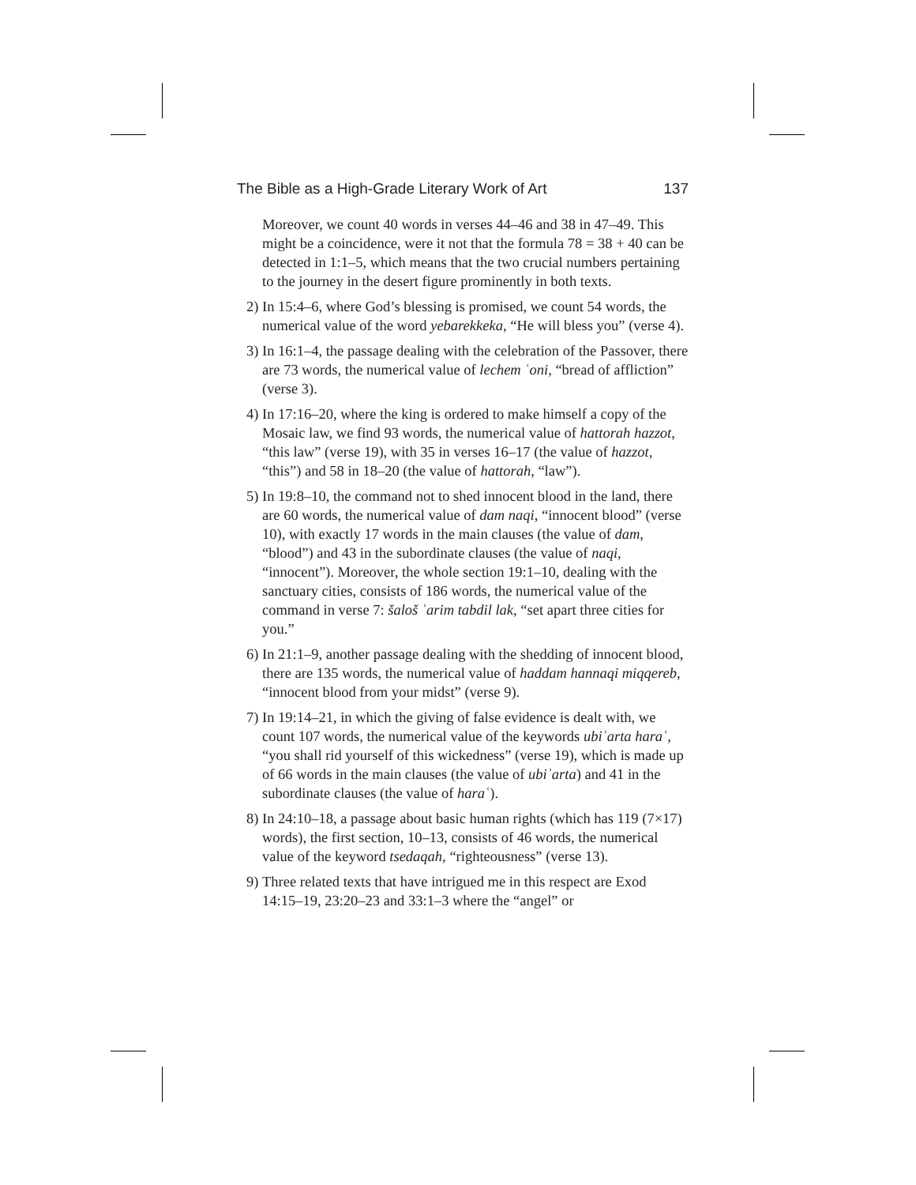The Bible as a High-Grade Literary Work of Art 137
Moreover, we count 40 words in verses 44–46 and 38 in 47–49. This might be a coincidence, were it not that the formula 78 = 38 + 40 can be detected in 1:1–5, which means that the two crucial numbers pertaining to the journey in the desert figure prominently in both texts.
2) In 15:4–6, where God’s blessing is promised, we count 54 words, the numerical value of the word yebarekkeka, “He will bless you” (verse 4).
3) In 16:1–4, the passage dealing with the celebration of the Passover, there are 73 words, the numerical value of lechem ʿoni, “bread of affliction” (verse 3).
4) In 17:16–20, where the king is ordered to make himself a copy of the Mosaic law, we find 93 words, the numerical value of hattorah hazzot, “this law” (verse 19), with 35 in verses 16–17 (the value of hazzot, “this”) and 58 in 18–20 (the value of hattorah, “law”).
5) In 19:8–10, the command not to shed innocent blood in the land, there are 60 words, the numerical value of dam naqi, “innocent blood” (verse 10), with exactly 17 words in the main clauses (the value of dam, “blood”) and 43 in the subordinate clauses (the value of naqi, “innocent”). Moreover, the whole section 19:1–10, dealing with the sanctuary cities, consists of 186 words, the numerical value of the command in verse 7: šaloš ʿarim tabdil lak, “set apart three cities for you.”
6) In 21:1–9, another passage dealing with the shedding of innocent blood, there are 135 words, the numerical value of haddam hannaqi miqqereb, “innocent blood from your midst” (verse 9).
7) In 19:14–21, in which the giving of false evidence is dealt with, we count 107 words, the numerical value of the keywords ubiʾarta haraʿ, “you shall rid yourself of this wickedness” (verse 19), which is made up of 66 words in the main clauses (the value of ubiʾarta) and 41 in the subordinate clauses (the value of haraʿ).
8) In 24:10–18, a passage about basic human rights (which has 119 (7×17) words), the first section, 10–13, consists of 46 words, the numerical value of the keyword tsedaqah, “righteousness” (verse 13).
9) Three related texts that have intrigued me in this respect are Exod 14:15–19, 23:20–23 and 33:1–3 where the “angel” or